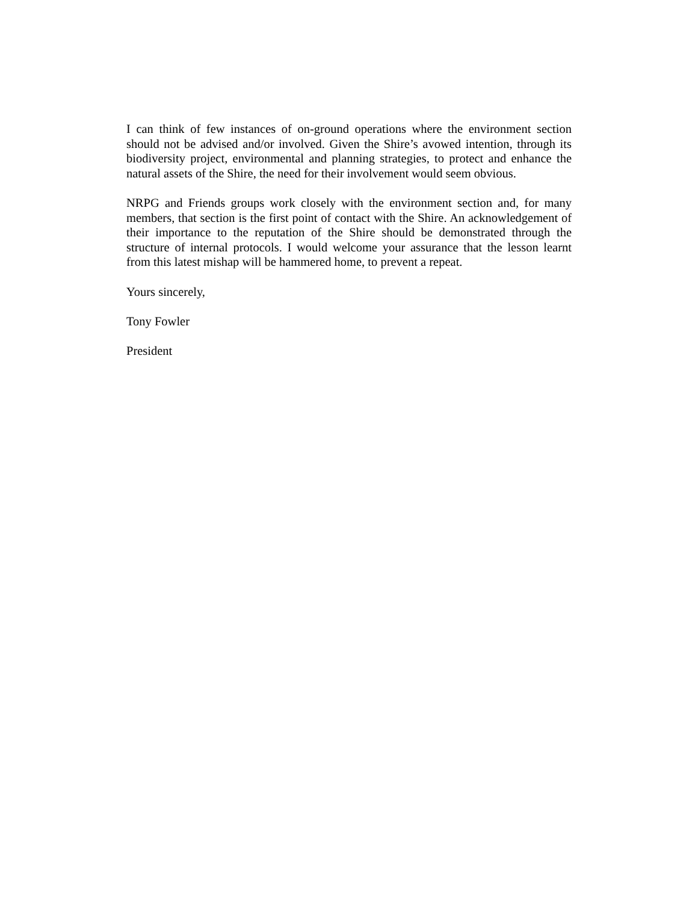I can think of few instances of on-ground operations where the environment section should not be advised and/or involved. Given the Shire’s avowed intention, through its biodiversity project, environmental and planning strategies, to protect and enhance the natural assets of the Shire, the need for their involvement would seem obvious.
NRPG and Friends groups work closely with the environment section and, for many members, that section is the first point of contact with the Shire. An acknowledgement of their importance to the reputation of the Shire should be demonstrated through the structure of internal protocols. I would welcome your assurance that the lesson learnt from this latest mishap will be hammered home, to prevent a repeat.
Yours sincerely,
Tony Fowler
President